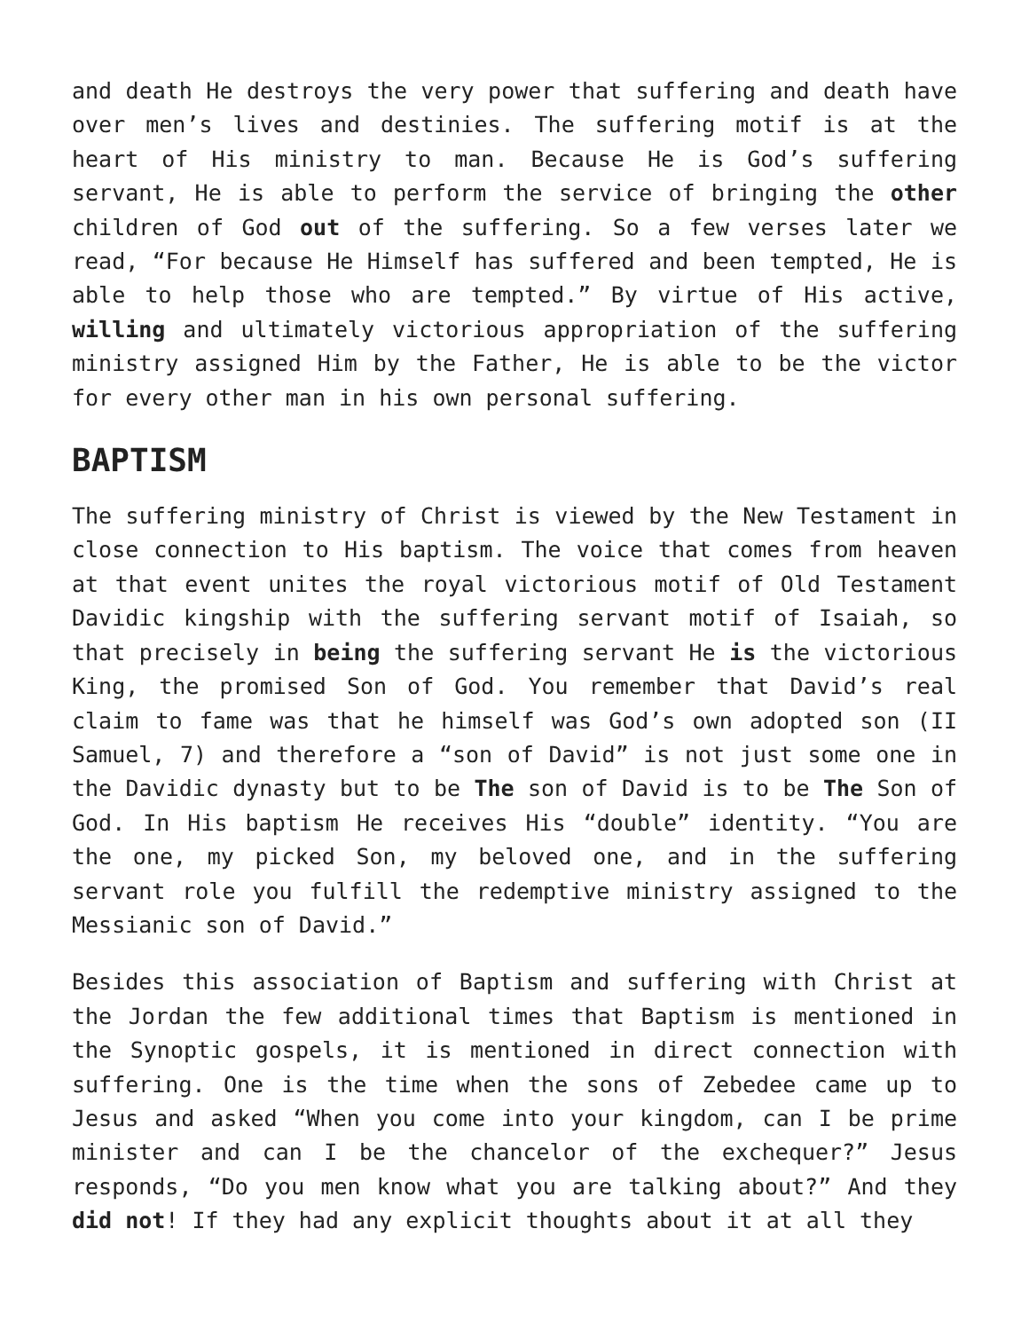and death He destroys the very power that suffering and death have over men’s lives and destinies. The suffering motif is at the heart of His ministry to man. Because He is God’s suffering servant, He is able to perform the service of bringing the other children of God out of the suffering. So a few verses later we read, “For because He Himself has suffered and been tempted, He is able to help those who are tempted.” By virtue of His active, willing and ultimately victorious appropriation of the suffering ministry assigned Him by the Father, He is able to be the victor for every other man in his own personal suffering.
BAPTISM
The suffering ministry of Christ is viewed by the New Testament in close connection to His baptism. The voice that comes from heaven at that event unites the royal victorious motif of Old Testament Davidic kingship with the suffering servant motif of Isaiah, so that precisely in being the suffering servant He is the victorious King, the promised Son of God. You remember that David’s real claim to fame was that he himself was God’s own adopted son (II Samuel, 7) and therefore a “son of David” is not just some one in the Davidic dynasty but to be The son of David is to be The Son of God. In His baptism He receives His “double” identity. “You are the one, my picked Son, my beloved one, and in the suffering servant role you fulfill the redemptive ministry assigned to the Messianic son of David.”
Besides this association of Baptism and suffering with Christ at the Jordan the few additional times that Baptism is mentioned in the Synoptic gospels, it is mentioned in direct connection with suffering. One is the time when the sons of Zebedee came up to Jesus and asked “When you come into your kingdom, can I be prime minister and can I be the chancelor of the exchequer?” Jesus responds, “Do you men know what you are talking about?” And they did not! If they had any explicit thoughts about it at all they